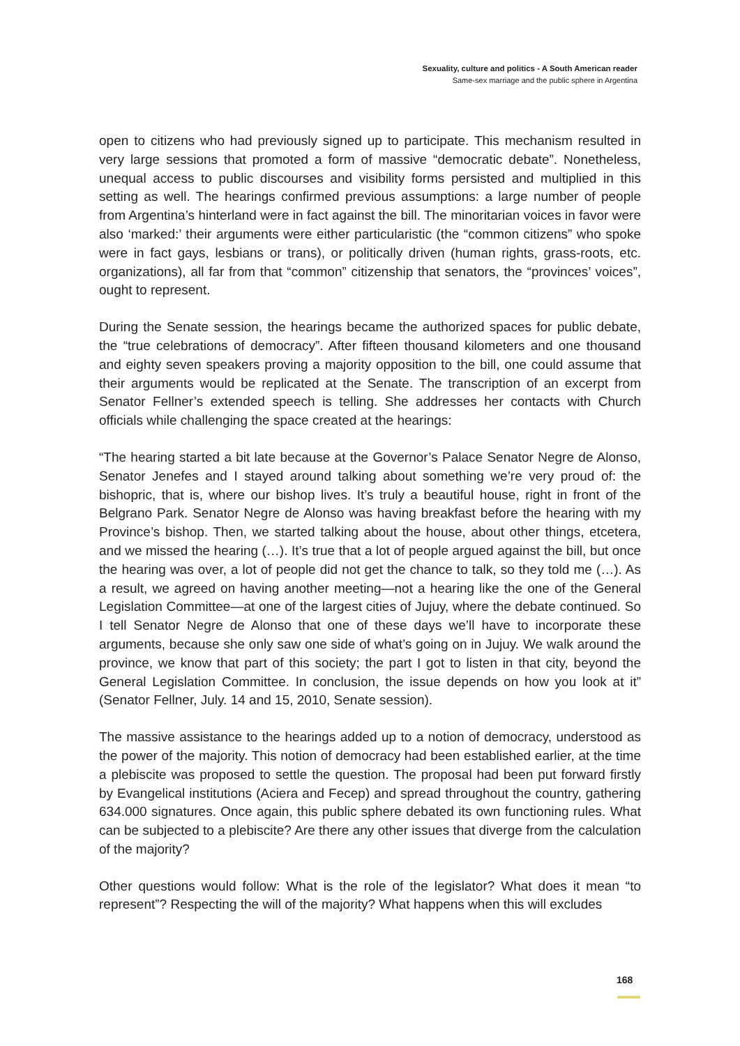Sexuality, culture and politics - A South American reader
Same-sex marriage and the public sphere in Argentina
open to citizens who had previously signed up to participate. This mechanism resulted in very large sessions that promoted a form of massive “democratic debate”. Nonetheless, unequal access to public discourses and visibility forms persisted and multiplied in this setting as well. The hearings confirmed previous assumptions: a large number of people from Argentina’s hinterland were in fact against the bill. The minoritarian voices in favor were also ‘marked:’ their arguments were either particularistic (the “common citizens” who spoke were in fact gays, lesbians or trans), or politically driven (human rights, grass-roots, etc. organizations), all far from that “common” citizenship that senators, the “provinces’ voices”, ought to represent.
During the Senate session, the hearings became the authorized spaces for public debate, the “true celebrations of democracy”. After fifteen thousand kilometers and one thousand and eighty seven speakers proving a majority opposition to the bill, one could assume that their arguments would be replicated at the Senate. The transcription of an excerpt from Senator Fellner’s extended speech is telling. She addresses her contacts with Church officials while challenging the space created at the hearings:
“The hearing started a bit late because at the Governor’s Palace Senator Negre de Alonso, Senator Jenefes and I stayed around talking about something we’re very proud of: the bishopric, that is, where our bishop lives. It’s truly a beautiful house, right in front of the Belgrano Park. Senator Negre de Alonso was having breakfast before the hearing with my Province’s bishop. Then, we started talking about the house, about other things, etcetera, and we missed the hearing (…). It’s true that a lot of people argued against the bill, but once the hearing was over, a lot of people did not get the chance to talk, so they told me (…). As a result, we agreed on having another meeting—not a hearing like the one of the General Legislation Committee—at one of the largest cities of Jujuy, where the debate continued. So I tell Senator Negre de Alonso that one of these days we’ll have to incorporate these arguments, because she only saw one side of what’s going on in Jujuy. We walk around the province, we know that part of this society; the part I got to listen in that city, beyond the General Legislation Committee. In conclusion, the issue depends on how you look at it” (Senator Fellner, July. 14 and 15, 2010, Senate session).
The massive assistance to the hearings added up to a notion of democracy, understood as the power of the majority. This notion of democracy had been established earlier, at the time a plebiscite was proposed to settle the question. The proposal had been put forward firstly by Evangelical institutions (Aciera and Fecep) and spread throughout the country, gathering 634.000 signatures. Once again, this public sphere debated its own functioning rules. What can be subjected to a plebiscite? Are there any other issues that diverge from the calculation of the majority?
Other questions would follow: What is the role of the legislator? What does it mean “to represent”? Respecting the will of the majority? What happens when this will excludes
168